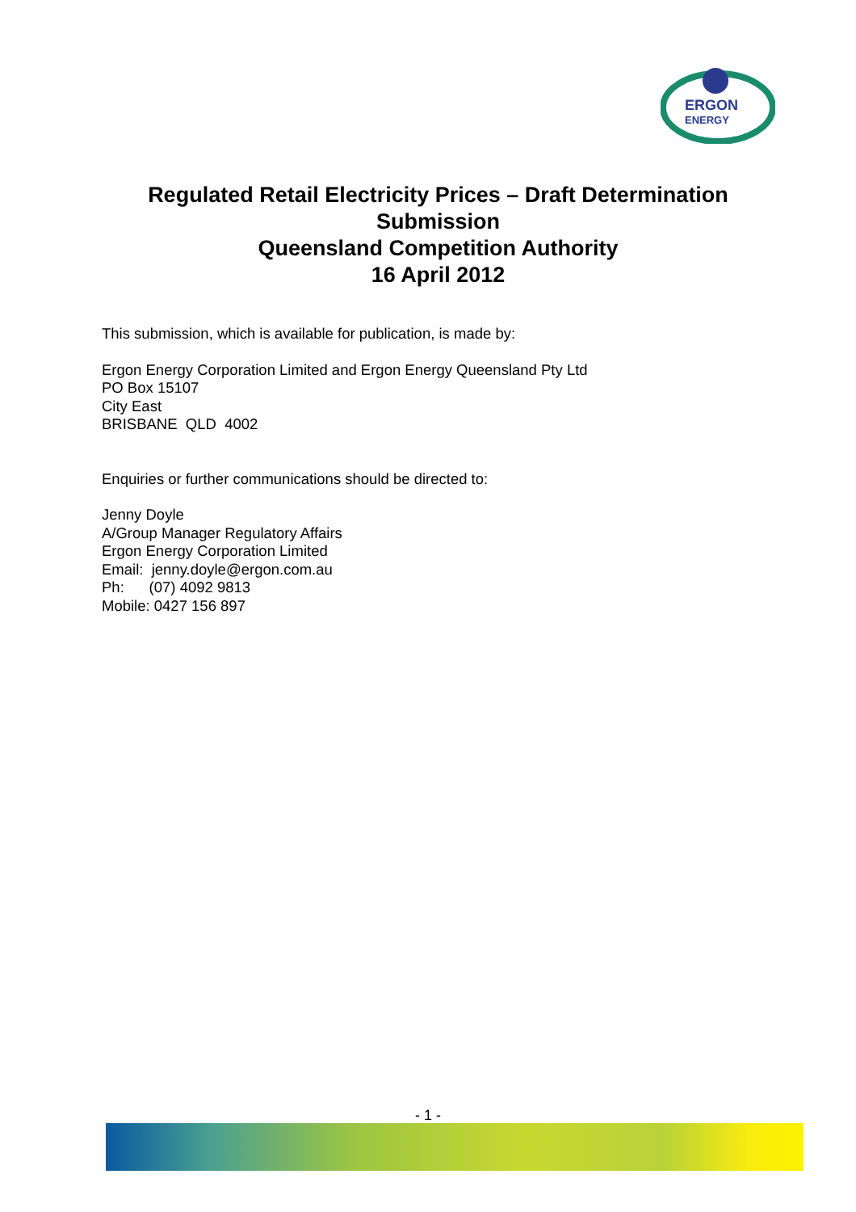ERGON
ENERGY
Regulated Retail Electricity Prices – Draft Determination
Submission
Queensland Competition Authority
16 April 2012
This submission, which is available for publication, is made by:
Ergon Energy Corporation Limited and Ergon Energy Queensland Pty Ltd
PO Box 15107
City East
BRISBANE QLD 4002
Enquiries or further communications should be directed to:
Jenny Doyle
A/Group Manager Regulatory Affairs
Ergon Energy Corporation Limited
Email: jenny.doyle@ergon.com.au
Ph: (07) 4092 9813
Mobile: 0427 156 897
- 1 -